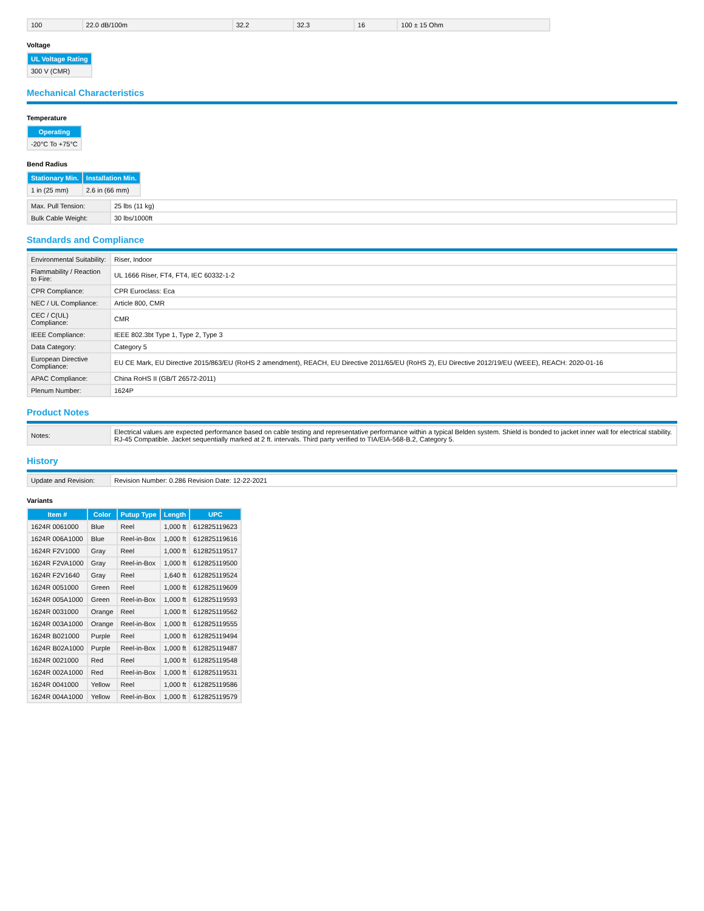| 100 | 22.0 dB/100m | 32.2 | 32.3 | 16 | 100 ± 15 Ohm |
Voltage
| UL Voltage Rating |
| --- |
| 300 V (CMR) |
Mechanical Characteristics
Temperature
| Operating |
| --- |
| -20°C To +75°C |
Bend Radius
| Stationary Min. | Installation Min. |
| --- | --- |
| 1 in (25 mm) | 2.6 in (66 mm) |
| Max. Pull Tension: | 25 lbs (11 kg) |
| Bulk Cable Weight: | 30 lbs/1000ft |
Standards and Compliance
| Environmental Suitability: | Riser, Indoor |
| Flammability / Reaction to Fire: | UL 1666 Riser, FT4, FT4, IEC 60332-1-2 |
| CPR Compliance: | CPR Euroclass: Eca |
| NEC / UL Compliance: | Article 800, CMR |
| CEC / C(UL) Compliance: | CMR |
| IEEE Compliance: | IEEE 802.3bt Type 1, Type 2, Type 3 |
| Data Category: | Category 5 |
| European Directive Compliance: | EU CE Mark, EU Directive 2015/863/EU (RoHS 2 amendment), REACH, EU Directive 2011/65/EU (RoHS 2), EU Directive 2012/19/EU (WEEE), REACH: 2020-01-16 |
| APAC Compliance: | China RoHS II (GB/T 26572-2011) |
| Plenum Number: | 1624P |
Product Notes
| Notes: | Electrical values are expected performance based on cable testing and representative performance within a typical Belden system. Shield is bonded to jacket inner wall for electrical stability. RJ-45 Compatible. Jacket sequentially marked at 2 ft. intervals. Third party verified to TIA/EIA-568-B.2, Category 5. |
History
| Update and Revision: | Revision Number: 0.286 Revision Date: 12-22-2021 |
Variants
| Item # | Color | Putup Type | Length | UPC |
| --- | --- | --- | --- | --- |
| 1624R 0061000 | Blue | Reel | 1,000 ft | 612825119623 |
| 1624R 006A1000 | Blue | Reel-in-Box | 1,000 ft | 612825119616 |
| 1624R F2V1000 | Gray | Reel | 1,000 ft | 612825119517 |
| 1624R F2VA1000 | Gray | Reel-in-Box | 1,000 ft | 612825119500 |
| 1624R F2V1640 | Gray | Reel | 1,640 ft | 612825119524 |
| 1624R 0051000 | Green | Reel | 1,000 ft | 612825119609 |
| 1624R 005A1000 | Green | Reel-in-Box | 1,000 ft | 612825119593 |
| 1624R 0031000 | Orange | Reel | 1,000 ft | 612825119562 |
| 1624R 003A1000 | Orange | Reel-in-Box | 1,000 ft | 612825119555 |
| 1624R B021000 | Purple | Reel | 1,000 ft | 612825119494 |
| 1624R B02A1000 | Purple | Reel-in-Box | 1,000 ft | 612825119487 |
| 1624R 0021000 | Red | Reel | 1,000 ft | 612825119548 |
| 1624R 002A1000 | Red | Reel-in-Box | 1,000 ft | 612825119531 |
| 1624R 0041000 | Yellow | Reel | 1,000 ft | 612825119586 |
| 1624R 004A1000 | Yellow | Reel-in-Box | 1,000 ft | 612825119579 |